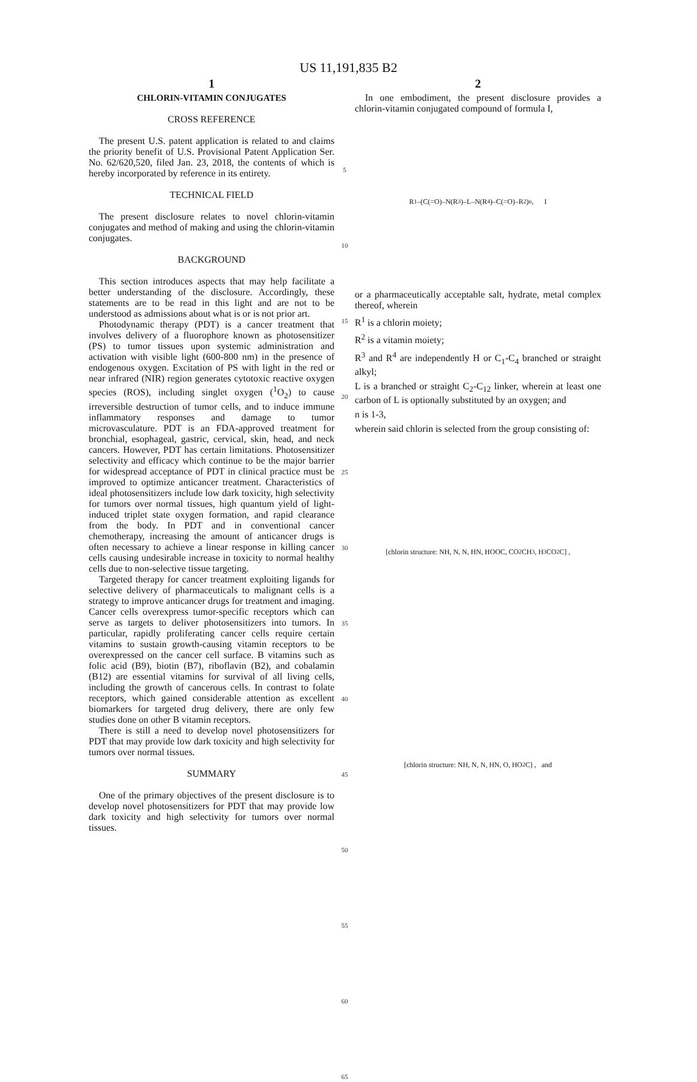US 11,191,835 B2
1
CHLORIN-VITAMIN CONJUGATES
CROSS REFERENCE
The present U.S. patent application is related to and claims the priority benefit of U.S. Provisional Patent Application Ser. No. 62/620,520, filed Jan. 23, 2018, the contents of which is hereby incorporated by reference in its entirety.
TECHNICAL FIELD
The present disclosure relates to novel chlorin-vitamin conjugates and method of making and using the chlorin-vitamin conjugates.
BACKGROUND
This section introduces aspects that may help facilitate a better understanding of the disclosure. Accordingly, these statements are to be read in this light and are not to be understood as admissions about what is or is not prior art.
Photodynamic therapy (PDT) is a cancer treatment that involves delivery of a fluorophore known as photosensitizer (PS) to tumor tissues upon systemic administration and activation with visible light (600-800 nm) in the presence of endogenous oxygen. Excitation of PS with light in the red or near infrared (NIR) region generates cytotoxic reactive oxygen species (ROS), including singlet oxygen (<sup>1</sup>O<sub>2</sub>) to cause irreversible destruction of tumor cells, and to induce immune inflammatory responses and damage to tumor microvasculature. PDT is an FDA-approved treatment for bronchial, esophageal, gastric, cervical, skin, head, and neck cancers. However, PDT has certain limitations. Photosensitizer selectivity and efficacy which continue to be the major barrier for widespread acceptance of PDT in clinical practice must be improved to optimize anticancer treatment. Characteristics of ideal photosensitizers include low dark toxicity, high selectivity for tumors over normal tissues, high quantum yield of light-induced triplet state oxygen formation, and rapid clearance from the body. In PDT and in conventional cancer chemotherapy, increasing the amount of anticancer drugs is often necessary to achieve a linear response in killing cancer cells causing undesirable increase in toxicity to normal healthy cells due to non-selective tissue targeting.
Targeted therapy for cancer treatment exploiting ligands for selective delivery of pharmaceuticals to malignant cells is a strategy to improve anticancer drugs for treatment and imaging. Cancer cells overexpress tumor-specific receptors which can serve as targets to deliver photosensitizers into tumors. In particular, rapidly proliferating cancer cells require certain vitamins to sustain growth-causing vitamin receptors to be overexpressed on the cancer cell surface. B vitamins such as folic acid (B9), biotin (B7), riboflavin (B2), and cobalamin (B12) are essential vitamins for survival of all living cells, including the growth of cancerous cells. In contrast to folate receptors, which gained considerable attention as excellent biomarkers for targeted drug delivery, there are only few studies done on other B vitamin receptors.
There is still a need to develop novel photosensitizers for PDT that may provide low dark toxicity and high selectivity for tumors over normal tissues.
SUMMARY
One of the primary objectives of the present disclosure is to develop novel photosensitizers for PDT that may provide low dark toxicity and high selectivity for tumors over normal tissues.
5
10
15
20
25
30
35
40
45
50
55
60
65
2
In one embodiment, the present disclosure provides a chlorin-vitamin conjugated compound of formula I,
R<sup>1</sup>–(C(=O)–N(R<sup>3</sup>)–L–N(R<sup>4</sup>)–C(=O)–R<sup>2</sup>)<sub>n</sub>, I
or a pharmaceutically acceptable salt, hydrate, metal complex thereof, wherein
R<sup>1</sup> is a chlorin moiety;
R<sup>2</sup> is a vitamin moiety;
R<sup>3</sup> and R<sup>4</sup> are independently H or C<sub>1</sub>-C<sub>4</sub> branched or straight alkyl;
L is a branched or straight C<sub>2</sub>-C<sub>12</sub> linker, wherein at least one carbon of L is optionally substituted by an oxygen; and
n is 1-3,
wherein said chlorin is selected from the group consisting of:
[chlorin structure: NH, N, N, HN, HOOC, CO<sub>2</sub>CH<sub>3</sub>, H<sub>3</sub>CO<sub>2</sub>C] ,
[chlorin structure: NH, N, N, HN, O, HO<sub>2</sub>C] , and